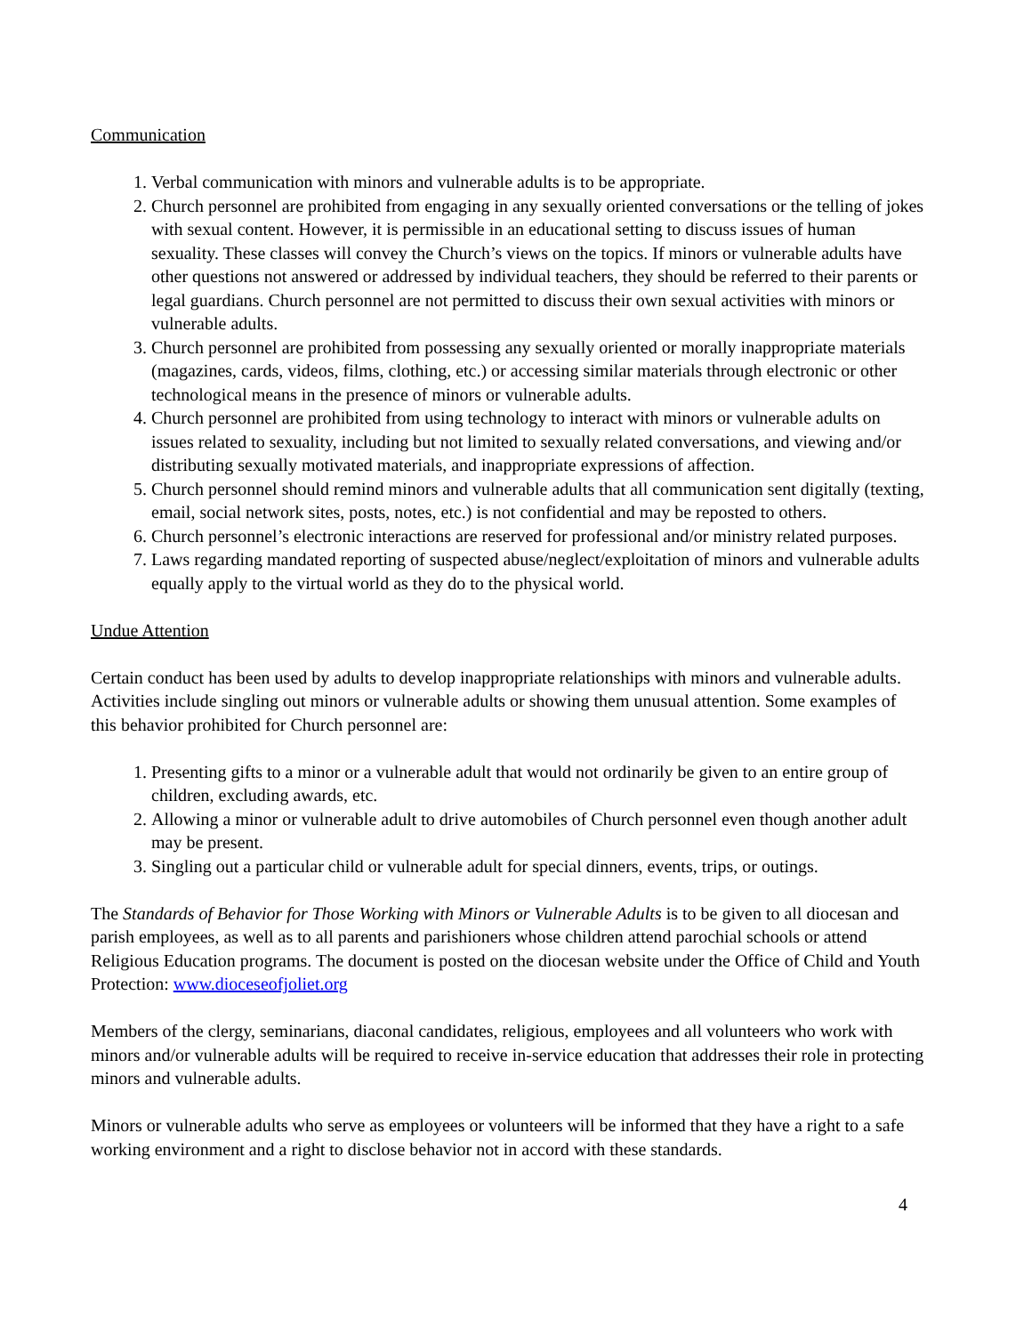Communication
1. Verbal communication with minors and vulnerable adults is to be appropriate.
2. Church personnel are prohibited from engaging in any sexually oriented conversations or the telling of jokes with sexual content. However, it is permissible in an educational setting to discuss issues of human sexuality. These classes will convey the Church’s views on the topics. If minors or vulnerable adults have other questions not answered or addressed by individual teachers, they should be referred to their parents or legal guardians. Church personnel are not permitted to discuss their own sexual activities with minors or vulnerable adults.
3. Church personnel are prohibited from possessing any sexually oriented or morally inappropriate materials (magazines, cards, videos, films, clothing, etc.) or accessing similar materials through electronic or other technological means in the presence of minors or vulnerable adults.
4. Church personnel are prohibited from using technology to interact with minors or vulnerable adults on issues related to sexuality, including but not limited to sexually related conversations, and viewing and/or distributing sexually motivated materials, and inappropriate expressions of affection.
5. Church personnel should remind minors and vulnerable adults that all communication sent digitally (texting, email, social network sites, posts, notes, etc.) is not confidential and may be reposted to others.
6. Church personnel’s electronic interactions are reserved for professional and/or ministry related purposes.
7. Laws regarding mandated reporting of suspected abuse/neglect/exploitation of minors and vulnerable adults equally apply to the virtual world as they do to the physical world.
Undue Attention
Certain conduct has been used by adults to develop inappropriate relationships with minors and vulnerable adults. Activities include singling out minors or vulnerable adults or showing them unusual attention. Some examples of this behavior prohibited for Church personnel are:
1. Presenting gifts to a minor or a vulnerable adult that would not ordinarily be given to an entire group of children, excluding awards, etc.
2. Allowing a minor or vulnerable adult to drive automobiles of Church personnel even though another adult may be present.
3. Singling out a particular child or vulnerable adult for special dinners, events, trips, or outings.
The Standards of Behavior for Those Working with Minors or Vulnerable Adults is to be given to all diocesan and parish employees, as well as to all parents and parishioners whose children attend parochial schools or attend Religious Education programs. The document is posted on the diocesan website under the Office of Child and Youth Protection: www.dioceseofjoliet.org
Members of the clergy, seminarians, diaconal candidates, religious, employees and all volunteers who work with minors and/or vulnerable adults will be required to receive in-service education that addresses their role in protecting minors and vulnerable adults.
Minors or vulnerable adults who serve as employees or volunteers will be informed that they have a right to a safe working environment and a right to disclose behavior not in accord with these standards.
4